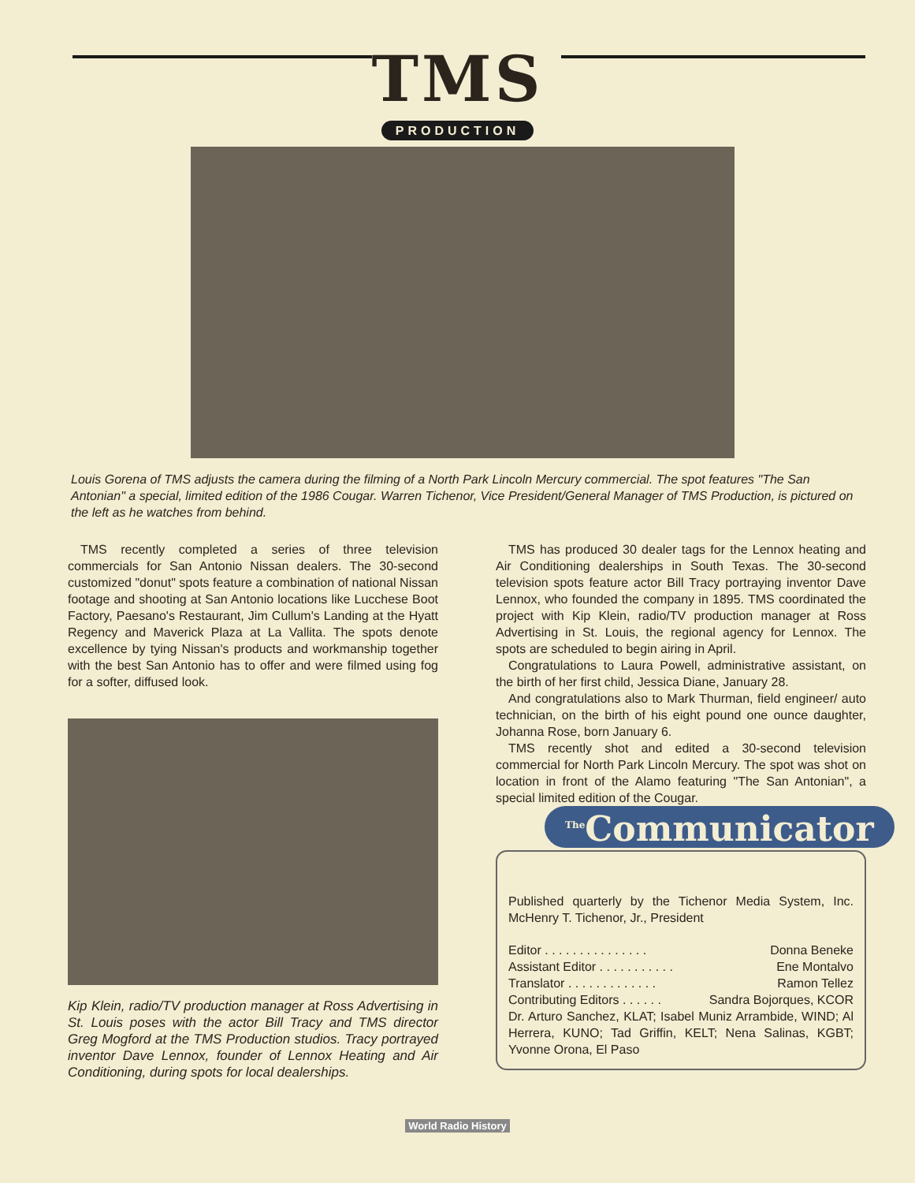TMS
PRODUCTION
Louis Gorena of TMS adjusts the camera during the filming of a North Park Lincoln Mercury commercial. The spot features "The San Antonian" a special, limited edition of the 1986 Cougar. Warren Tichenor, Vice President/General Manager of TMS Production, is pictured on the left as he watches from behind.
TMS recently completed a series of three television commercials for San Antonio Nissan dealers. The 30-second customized "donut" spots feature a combination of national Nissan footage and shooting at San Antonio locations like Lucchese Boot Factory, Paesano's Restaurant, Jim Cullum's Landing at the Hyatt Regency and Maverick Plaza at La Vallita. The spots denote excellence by tying Nissan's products and workmanship together with the best San Antonio has to offer and were filmed using fog for a softer, diffused look.
Kip Klein, radio/TV production manager at Ross Advertising in St. Louis poses with the actor Bill Tracy and TMS director Greg Mogford at the TMS Production studios. Tracy portrayed inventor Dave Lennox, founder of Lennox Heating and Air Conditioning, during spots for local dealerships.
TMS has produced 30 dealer tags for the Lennox heating and Air Conditioning dealerships in South Texas. The 30-second television spots feature actor Bill Tracy portraying inventor Dave Lennox, who founded the company in 1895. TMS coordinated the project with Kip Klein, radio/TV production manager at Ross Advertising in St. Louis, the regional agency for Lennox. The spots are scheduled to begin airing in April.
Congratulations to Laura Powell, administrative assistant, on the birth of her first child, Jessica Diane, January 28.
And congratulations also to Mark Thurman, field engineer/ auto technician, on the birth of his eight pound one ounce daughter, Johanna Rose, born January 6.
TMS recently shot and edited a 30-second television commercial for North Park Lincoln Mercury. The spot was shot on location in front of the Alamo featuring "The San Antonian", a special limited edition of the Cougar.
<sup>The</sup>Communicator
Published quarterly by the Tichenor Media System, Inc. McHenry T. Tichenor, Jr., President
Editor . . . . . . . . . . . . . . . Donna Beneke
Assistant Editor . . . . . . . . . . . Ene Montalvo
Translator . . . . . . . . . . . . . Ramon Tellez
Contributing Editors . . . . . . Sandra Bojorques, KCOR
Dr. Arturo Sanchez, KLAT; Isabel Muniz Arrambide, WIND; Al Herrera, KUNO; Tad Griffin, KELT; Nena Salinas, KGBT; Yvonne Orona, El Paso
World Radio History